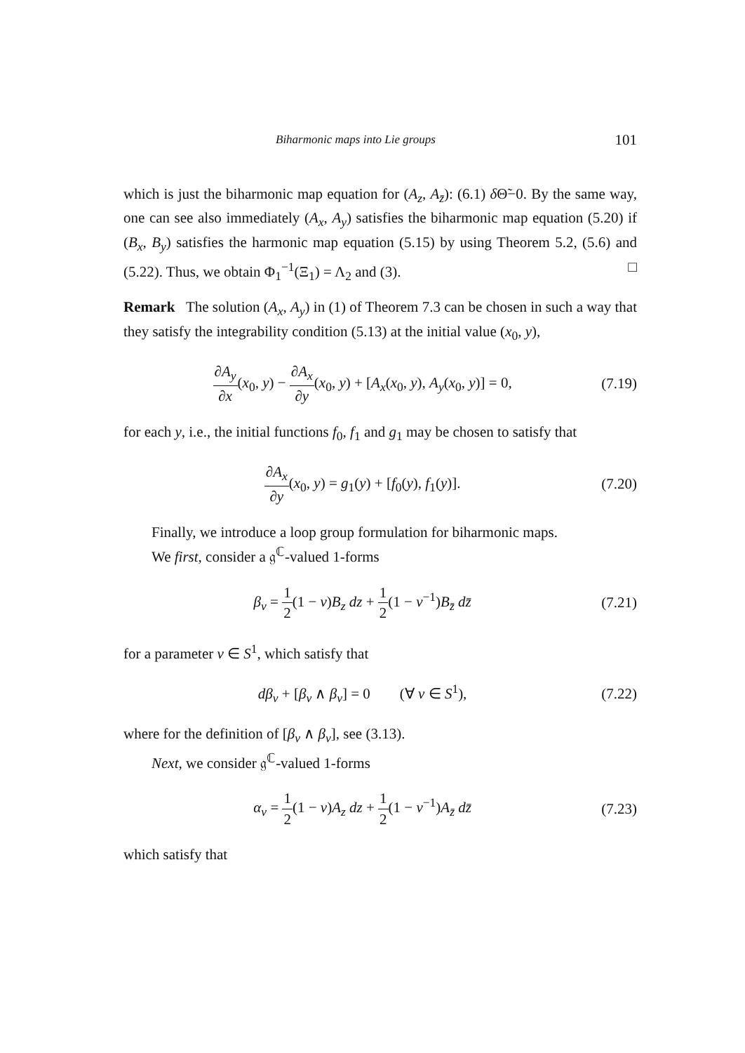Biharmonic maps into Lie groups 101
which is just the biharmonic map equation for (A<sub>z</sub>, A<sub>z̄</sub>): (6.1) δ Θ̃−0. By the same way, one can see also immediately (A<sub>x</sub>, A<sub>y</sub>) satisfies the biharmonic map equation (5.20) if (B<sub>x</sub>, B<sub>y</sub>) satisfies the harmonic map equation (5.15) by using Theorem 5.2, (5.6) and (5.22). Thus, we obtain Φ<sub>1</sub><sup>−1</sup>(Ξ<sub>1</sub>) = Λ<sub>2</sub> and (3). □
Remark The solution (A<sub>x</sub>, A<sub>y</sub>) in (1) of Theorem 7.3 can be chosen in such a way that they satisfy the integrability condition (5.13) at the initial value (x<sub>0</sub>, y),
∂A<sub>y</sub> ∂x(x<sub>0</sub>, y) − ∂A<sub>x</sub> ∂y(x<sub>0</sub>, y) + [A<sub>x</sub>(x<sub>0</sub>, y), A<sub>y</sub>(x<sub>0</sub>, y)] = 0,
(7.19)
for each y, i.e., the initial functions f<sub>0</sub>, f<sub>1</sub> and g<sub>1</sub> may be chosen to satisfy that
∂A<sub>x</sub> ∂y(x<sub>0</sub>, y) = g<sub>1</sub>(y) + [f<sub>0</sub>(y), f<sub>1</sub>(y)].
(7.20)
Finally, we introduce a loop group formulation for biharmonic maps.
We first, consider a 𝔤<sup>ℂ</sup>-valued 1-forms
β<sub>ν</sub> = 1 2(1 − ν)B<sub>z</sub> dz + 1 2(1 − ν<sup>−1</sup>)B<sub>z̄</sub> dz̄
(7.21)
for a parameter ν ∈ S<sup>1</sup>, which satisfy that
dβ<sub>ν</sub> + [β<sub>ν</sub> ∧ β<sub>ν</sub>] = 0 (∀ ν ∈ S<sup>1</sup>),
(7.22)
where for the definition of [β<sub>ν</sub> ∧ β<sub>ν</sub>], see (3.13).
Next, we consider 𝔤<sup>ℂ</sup>-valued 1-forms
α<sub>ν</sub> = 1 2(1 − ν)A<sub>z</sub> dz + 1 2(1 − ν<sup>−1</sup>)A<sub>z̄</sub> dz̄
(7.23)
which satisfy that